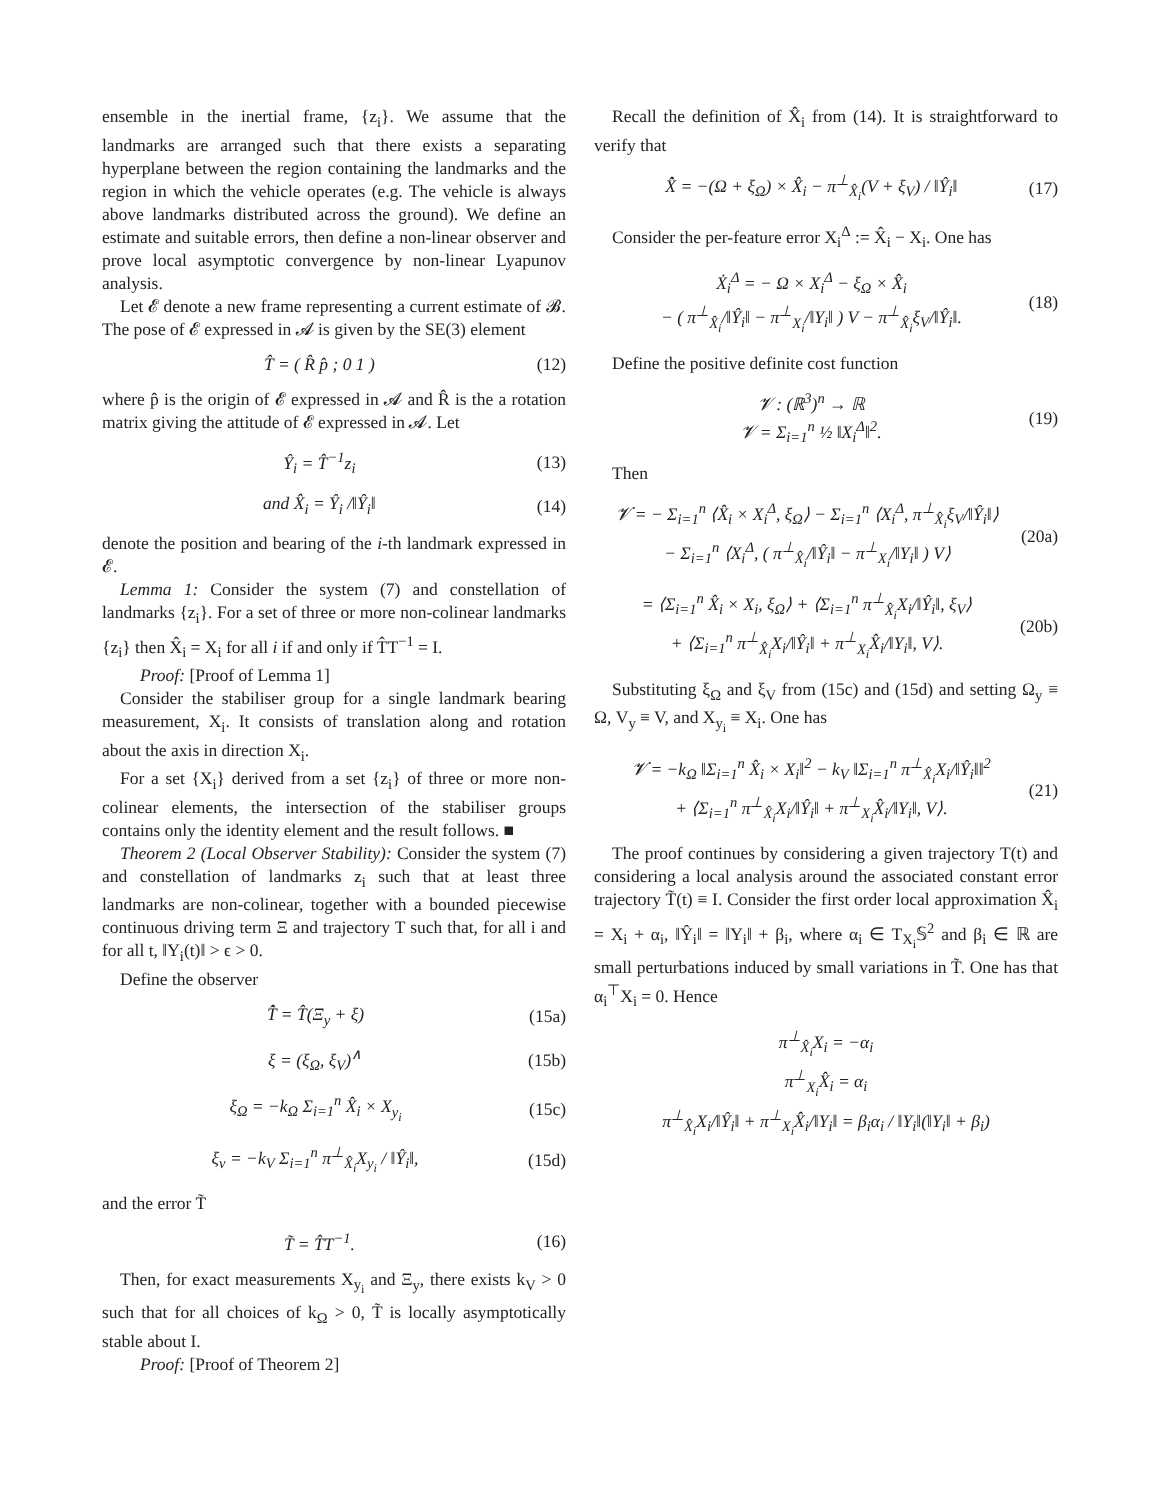ensemble in the inertial frame, {z<sub>i</sub>}. We assume that the landmarks are arranged such that there exists a separating hyperplane between the region containing the landmarks and the region in which the vehicle operates (e.g. The vehicle is always above landmarks distributed across the ground). We define an estimate and suitable errors, then define a non-linear observer and prove local asymptotic convergence by non-linear Lyapunov analysis.
Let 𝓔 denote a new frame representing a current estimate of 𝓑. The pose of 𝓔 expressed in 𝓐 is given by the SE(3) element
T̂ = ( R̂ p̂ ; 0 1 ) (12)
where p̂ is the origin of 𝓔 expressed in 𝓐 and R̂ is the a rotation matrix giving the attitude of 𝓔 expressed in 𝓐. Let
Ŷ<sub>i</sub> = T̂<sup>−1</sup>z<sub>i</sub> (13)
and X̂<sub>i</sub> = Ŷ<sub>i</sub> /‖Ŷ<sub>i</sub>‖ (14)
denote the position and bearing of the i-th landmark expressed in 𝓔.
Lemma 1: Consider the system (7) and constellation of landmarks {z<sub>i</sub>}. For a set of three or more non-colinear landmarks {z<sub>i</sub>} then X̂<sub>i</sub> = X<sub>i</sub> for all i if and only if T̂T<sup>−1</sup> = I.
Proof: [Proof of Lemma 1]
Consider the stabiliser group for a single landmark bearing measurement, X<sub>i</sub>. It consists of translation along and rotation about the axis in direction X<sub>i</sub>.
For a set {X<sub>i</sub>} derived from a set {z<sub>i</sub>} of three or more non-colinear elements, the intersection of the stabiliser groups contains only the identity element and the result follows. ■
Theorem 2 (Local Observer Stability): Consider the system (7) and constellation of landmarks z<sub>i</sub> such that at least three landmarks are non-colinear, together with a bounded piecewise continuous driving term Ξ and trajectory T such that, for all i and for all t, ‖Y<sub>i</sub>(t)‖ > ϵ > 0.
Define the observer
T̂̇ = T̂(Ξ<sub>y</sub> + ξ) (15a)
ξ = (ξ<sub>Ω</sub>, ξ<sub>V</sub>)<sup>∧</sup> (15b)
ξ<sub>Ω</sub> = −k<sub>Ω</sub> Σ<sub>i=1</sub><sup>n</sup> X̂<sub>i</sub> × X<sub>y<sub>i</sub></sub> (15c)
ξ<sub>v</sub> = −k<sub>V</sub> Σ<sub>i=1</sub><sup>n</sup> π<sup>⊥</sup><sub>X̂<sub>i</sub></sub>X<sub>y<sub>i</sub></sub> / ‖Ŷ<sub>i</sub>‖, (15d)
and the error T̃
T̃ = T̂T<sup>−1</sup>. (16)
Then, for exact measurements X<sub>y<sub>i</sub></sub> and Ξ<sub>y</sub>, there exists k<sub>V</sub> > 0 such that for all choices of k<sub>Ω</sub> > 0, T̃ is locally asymptotically stable about I.
Proof: [Proof of Theorem 2]
Recall the definition of X̂<sub>i</sub> from (14). It is straightforward to verify that
X̂̇ = −(Ω + ξ<sub>Ω</sub>) × X̂<sub>i</sub> − π<sup>⊥</sup><sub>X̂<sub>i</sub></sub>(V + ξ<sub>V</sub>) / ‖Ŷ<sub>i</sub>‖ (17)
Consider the per-feature error X<sub>i</sub><sup>Δ</sup> := X̂<sub>i</sub> − X<sub>i</sub>. One has
Ẋ<sub>i</sub><sup>Δ</sup> = − Ω × X<sub>i</sub><sup>Δ</sup> − ξ<sub>Ω</sub> × X̂<sub>i</sub>
− ( π<sup>⊥</sup><sub>X̂<sub>i</sub></sub>/‖Ŷ<sub>i</sub>‖ − π<sup>⊥</sup><sub>X<sub>i</sub></sub>/‖Y<sub>i</sub>‖ ) V − π<sup>⊥</sup><sub>X̂<sub>i</sub></sub>ξ<sub>V</sub>/‖Ŷ<sub>i</sub>‖. (18)
Define the positive definite cost function
𝓥 : (ℝ<sup>3</sup>)<sup>n</sup> → ℝ
𝓥 = Σ<sub>i=1</sub><sup>n</sup> ½ ‖X<sub>i</sub><sup>Δ</sup>‖<sup>2</sup>. (19)
Then
𝓥̇ = − Σ<sub>i=1</sub><sup>n</sup> ⟨X̂<sub>i</sub> × X<sub>i</sub><sup>Δ</sup>, ξ<sub>Ω</sub>⟩ − Σ<sub>i=1</sub><sup>n</sup> ⟨X<sub>i</sub><sup>Δ</sup>, π<sup>⊥</sup><sub>X̂<sub>i</sub></sub>ξ<sub>V</sub>/‖Ŷ<sub>i</sub>‖⟩
− Σ<sub>i=1</sub><sup>n</sup> ⟨X<sub>i</sub><sup>Δ</sup>, ( π<sup>⊥</sup><sub>X̂<sub>i</sub></sub>/‖Ŷ<sub>i</sub>‖ − π<sup>⊥</sup><sub>X<sub>i</sub></sub>/‖Y<sub>i</sub>‖ ) V⟩ (20a)
= ⟨Σ<sub>i=1</sub><sup>n</sup> X̂<sub>i</sub> × X<sub>i</sub>, ξ<sub>Ω</sub>⟩ + ⟨Σ<sub>i=1</sub><sup>n</sup> π<sup>⊥</sup><sub>X̂<sub>i</sub></sub>X<sub>i</sub>/‖Ŷ<sub>i</sub>‖, ξ<sub>V</sub>⟩
+ ⟨Σ<sub>i=1</sub><sup>n</sup> π<sup>⊥</sup><sub>X̂<sub>i</sub></sub>X<sub>i</sub>/‖Ŷ<sub>i</sub>‖ + π<sup>⊥</sup><sub>X<sub>i</sub></sub>X̂<sub>i</sub>/‖Y<sub>i</sub>‖, V⟩. (20b)
Substituting ξ<sub>Ω</sub> and ξ<sub>V</sub> from (15c) and (15d) and setting Ω<sub>y</sub> ≡ Ω, V<sub>y</sub> ≡ V, and X<sub>y<sub>i</sub></sub> ≡ X<sub>i</sub>. One has
𝓥̇ = −k<sub>Ω</sub> ‖Σ<sub>i=1</sub><sup>n</sup> X̂<sub>i</sub> × X<sub>i</sub>‖<sup>2</sup> − k<sub>V</sub> ‖Σ<sub>i=1</sub><sup>n</sup> π<sup>⊥</sup><sub>X̂<sub>i</sub></sub>X<sub>i</sub>/‖Ŷ<sub>i</sub>‖‖<sup>2</sup>
+ ⟨Σ<sub>i=1</sub><sup>n</sup> π<sup>⊥</sup><sub>X̂<sub>i</sub></sub>X<sub>i</sub>/‖Ŷ<sub>i</sub>‖ + π<sup>⊥</sup><sub>X<sub>i</sub></sub>X̂<sub>i</sub>/‖Y<sub>i</sub>‖, V⟩. (21)
The proof continues by considering a given trajectory T(t) and considering a local analysis around the associated constant error trajectory T̃(t) ≡ I. Consider the first order local approximation X̂<sub>i</sub> = X<sub>i</sub> + α<sub>i</sub>, ‖Ŷ<sub>i</sub>‖ = ‖Y<sub>i</sub>‖ + β<sub>i</sub>, where α<sub>i</sub> ∈ T<sub>X<sub>i</sub></sub>𝕊<sup>2</sup> and β<sub>i</sub> ∈ ℝ are small perturbations induced by small variations in T̃. One has that α<sub>i</sub><sup>⊤</sup>X<sub>i</sub> = 0. Hence
π<sup>⊥</sup><sub>X̂<sub>i</sub></sub>X<sub>i</sub> = −α<sub>i</sub>
π<sup>⊥</sup><sub>X<sub>i</sub></sub>X̂<sub>i</sub> = α<sub>i</sub>
π<sup>⊥</sup><sub>X̂<sub>i</sub></sub>X<sub>i</sub>/‖Ŷ<sub>i</sub>‖ + π<sup>⊥</sup><sub>X<sub>i</sub></sub>X̂<sub>i</sub>/‖Y<sub>i</sub>‖ = β<sub>i</sub>α<sub>i</sub> / ‖Y<sub>i</sub>‖(‖Y<sub>i</sub>‖ + β<sub>i</sub>)